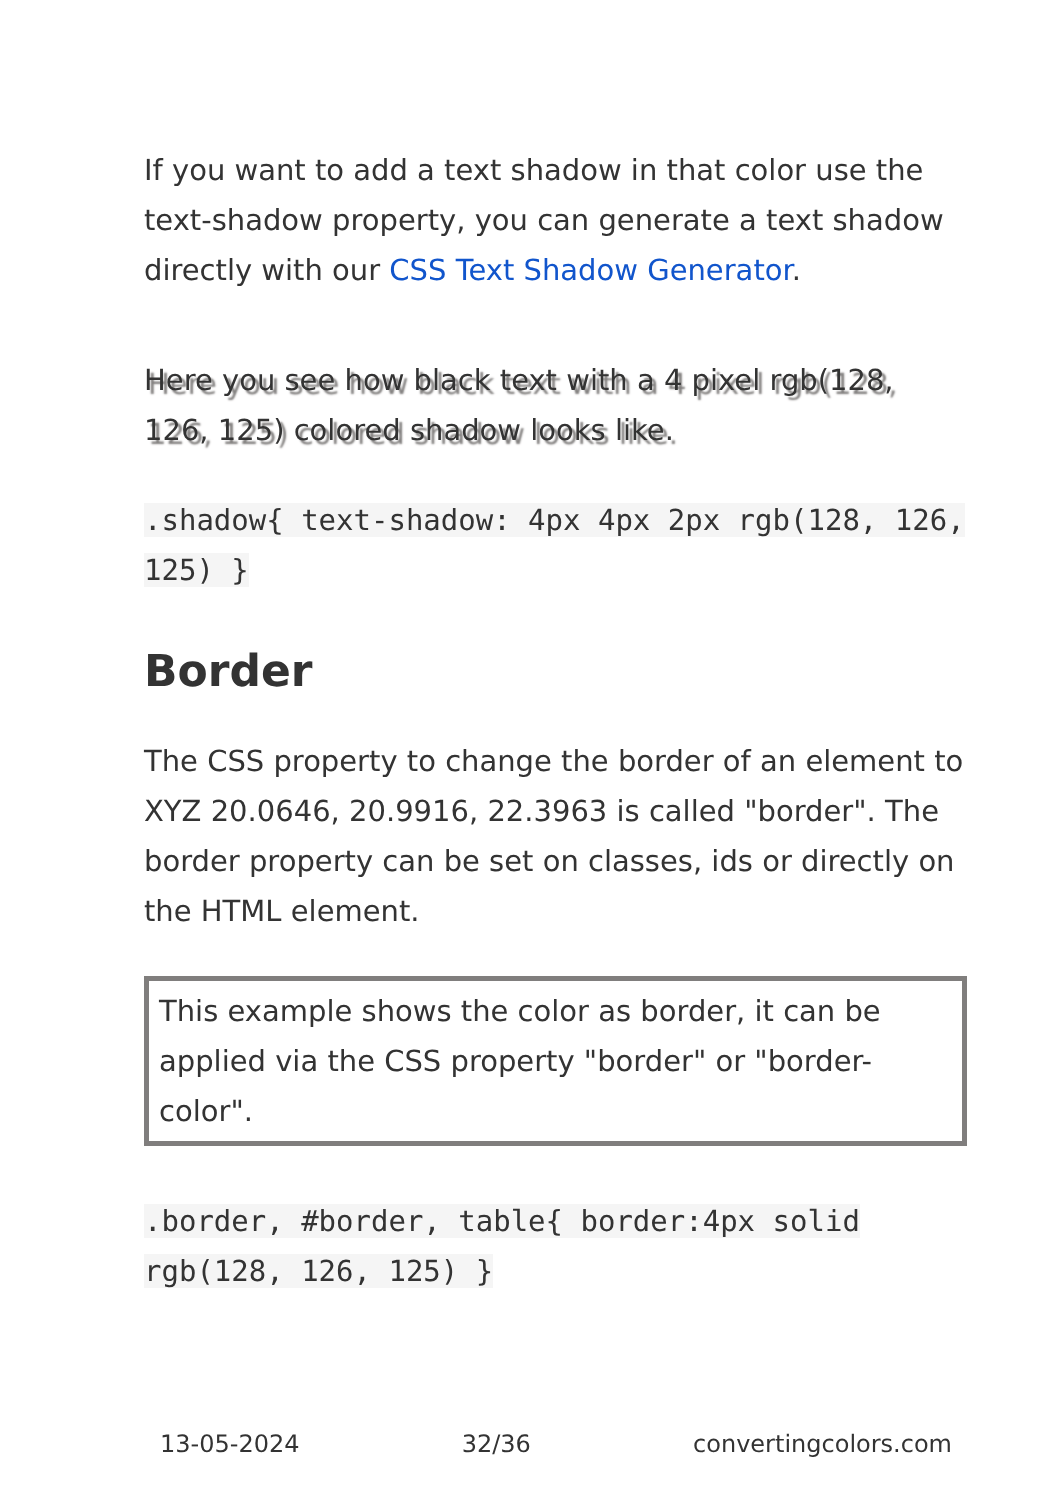If you want to add a text shadow in that color use the text-shadow property, you can generate a text shadow directly with our CSS Text Shadow Generator.
Here you see how black text with a 4 pixel rgb(128, 126, 125) colored shadow looks like.
.shadow{ text-shadow: 4px 4px 2px rgb(128, 126, 125) }
Border
The CSS property to change the border of an element to XYZ 20.0646, 20.9916, 22.3963 is called "border". The border property can be set on classes, ids or directly on the HTML element.
This example shows the color as border, it can be applied via the CSS property "border" or "border-color".
.border, #border, table{ border:4px solid rgb(128, 126, 125) }
13-05-2024 32/36 convertingcolors.com